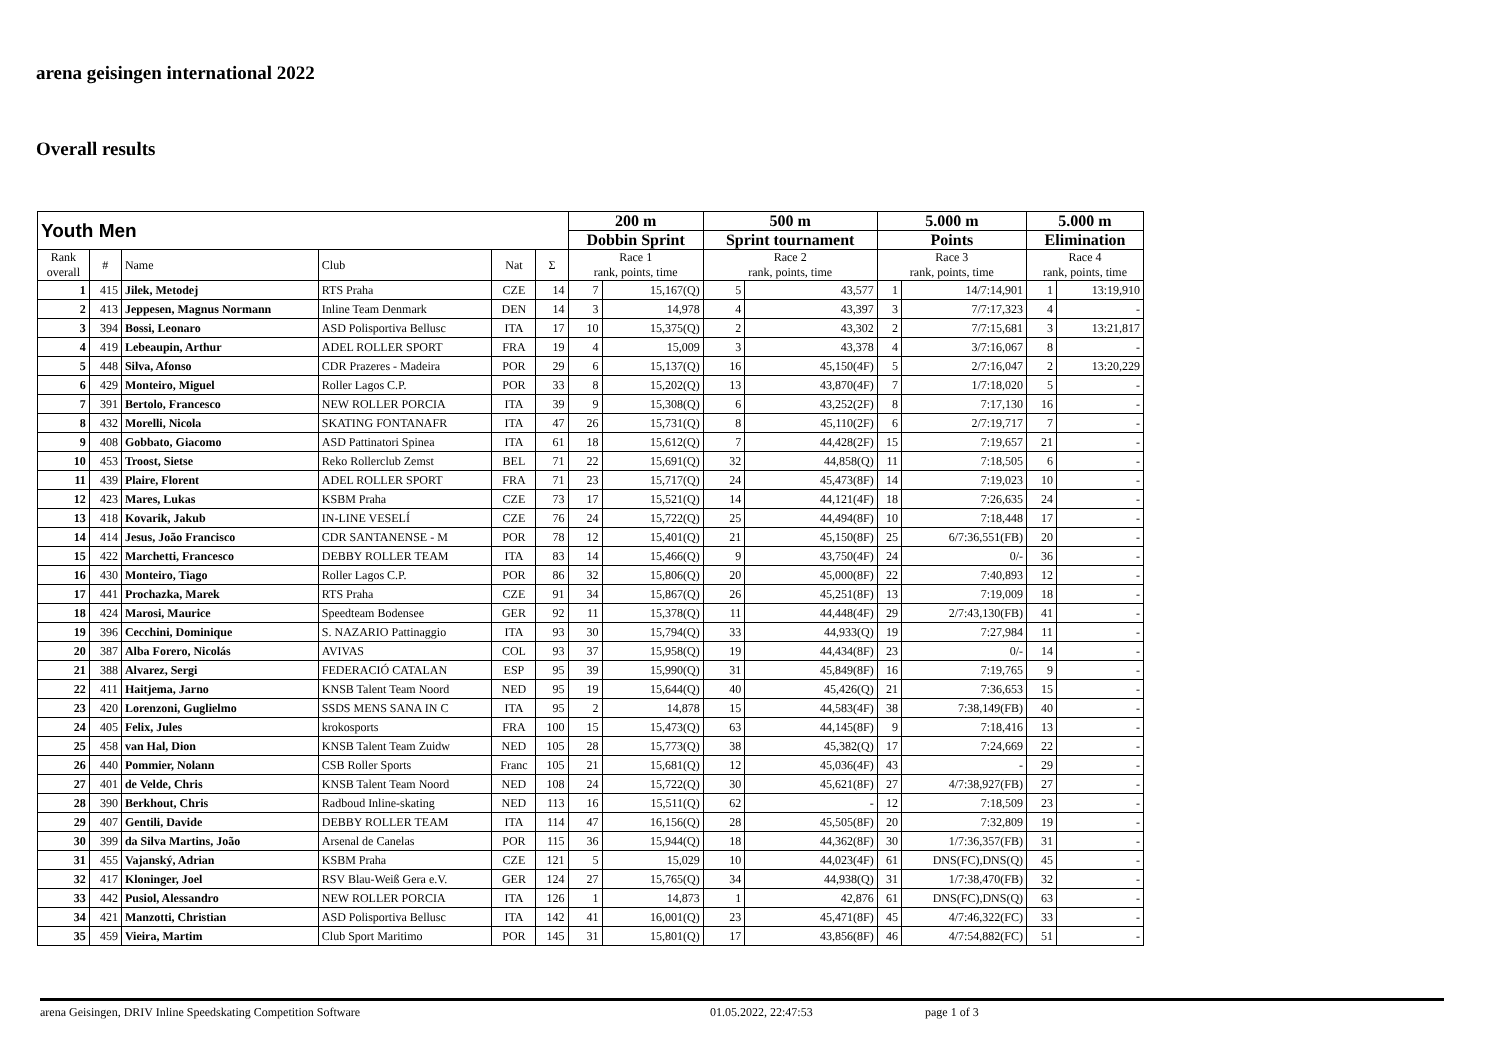arena geisingen international 2022
Overall results
| Youth Men | | | | | | 200 m | | 500 m | | 5.000 m | | 5.000 m | |
| --- | --- | --- | --- | --- | --- | --- | --- | --- | --- | --- | --- | --- | --- |
| | | | | | | Dobbin Sprint | | Sprint tournament | | Points | | Elimination | |
| Rank overall | # | Name | Club | Nat | Σ | Race 1 rank, points, time | | Race 2 rank, points, time | | Race 3 rank, points, time | | Race 4 rank, points, time | |
| 1 | 415 | Jilek, Metodej | RTS Praha | CZE | 14 | 7 | 15,167(Q) | 5 | 43,577 | 1 | 14/7:14,901 | 1 | 13:19,910 |
| 2 | 413 | Jeppesen, Magnus Normann | Inline Team Denmark | DEN | 14 | 3 | 14,978 | 4 | 43,397 | 3 | 7/7:17,323 | 4 | - |
| 3 | 394 | Bossi, Leonaro | ASD Polisportiva Bellusc | ITA | 17 | 10 | 15,375(Q) | 2 | 43,302 | 2 | 7/7:15,681 | 3 | 13:21,817 |
| 4 | 419 | Lebeaupin, Arthur | ADEL ROLLER SPORT | FRA | 19 | 4 | 15,009 | 3 | 43,378 | 4 | 3/7:16,067 | 8 | - |
| 5 | 448 | Silva, Afonso | CDR Prazeres - Madeira | POR | 29 | 6 | 15,137(Q) | 16 | 45,150(4F) | 5 | 2/7:16,047 | 2 | 13:20,229 |
| 6 | 429 | Monteiro, Miguel | Roller Lagos C.P. | POR | 33 | 8 | 15,202(Q) | 13 | 43,870(4F) | 7 | 1/7:18,020 | 5 | - |
| 7 | 391 | Bertolo, Francesco | NEW ROLLER PORCIA | ITA | 39 | 9 | 15,308(Q) | 6 | 43,252(2F) | 8 | 7:17,130 | 16 | - |
| 8 | 432 | Morelli, Nicola | SKATING FONTANAFR | ITA | 47 | 26 | 15,731(Q) | 8 | 45,110(2F) | 6 | 2/7:19,717 | 7 | - |
| 9 | 408 | Gobbato, Giacomo | ASD Pattinatori Spinea | ITA | 61 | 18 | 15,612(Q) | 7 | 44,428(2F) | 15 | 7:19,657 | 21 | - |
| 10 | 453 | Troost, Sietse | Reko Rollerclub Zemst | BEL | 71 | 22 | 15,691(Q) | 32 | 44,858(Q) | 11 | 7:18,505 | 6 | - |
| 11 | 439 | Plaire, Florent | ADEL ROLLER SPORT | FRA | 71 | 23 | 15,717(Q) | 24 | 45,473(8F) | 14 | 7:19,023 | 10 | - |
| 12 | 423 | Mares, Lukas | KSBM Praha | CZE | 73 | 17 | 15,521(Q) | 14 | 44,121(4F) | 18 | 7:26,635 | 24 | - |
| 13 | 418 | Kovarik, Jakub | IN-LINE VESELÍ | CZE | 76 | 24 | 15,722(Q) | 25 | 44,494(8F) | 10 | 7:18,448 | 17 | - |
| 14 | 414 | Jesus, João Francisco | CDR SANTANENSE - M | POR | 78 | 12 | 15,401(Q) | 21 | 45,150(8F) | 25 | 6/7:36,551(FB) | 20 | - |
| 15 | 422 | Marchetti, Francesco | DEBBY ROLLER TEAM | ITA | 83 | 14 | 15,466(Q) | 9 | 43,750(4F) | 24 | 0/- | 36 | - |
| 16 | 430 | Monteiro, Tiago | Roller Lagos C.P. | POR | 86 | 32 | 15,806(Q) | 20 | 45,000(8F) | 22 | 7:40,893 | 12 | - |
| 17 | 441 | Prochazka, Marek | RTS Praha | CZE | 91 | 34 | 15,867(Q) | 26 | 45,251(8F) | 13 | 7:19,009 | 18 | - |
| 18 | 424 | Marosi, Maurice | Speedteam Bodensee | GER | 92 | 11 | 15,378(Q) | 11 | 44,448(4F) | 29 | 2/7:43,130(FB) | 41 | - |
| 19 | 396 | Cecchini, Dominique | S. NAZARIO Pattinaggio | ITA | 93 | 30 | 15,794(Q) | 33 | 44,933(Q) | 19 | 7:27,984 | 11 | - |
| 20 | 387 | Alba Forero, Nicolás | AVIVAS | COL | 93 | 37 | 15,958(Q) | 19 | 44,434(8F) | 23 | 0/- | 14 | - |
| 21 | 388 | Alvarez, Sergi | FEDERACIÓ CATALAN | ESP | 95 | 39 | 15,990(Q) | 31 | 45,849(8F) | 16 | 7:19,765 | 9 | - |
| 22 | 411 | Haitjema, Jarno | KNSB Talent Team Noord | NED | 95 | 19 | 15,644(Q) | 40 | 45,426(Q) | 21 | 7:36,653 | 15 | - |
| 23 | 420 | Lorenzoni, Guglielmo | SSDS MENS SANA IN C | ITA | 95 | 2 | 14,878 | 15 | 44,583(4F) | 38 | 7:38,149(FB) | 40 | - |
| 24 | 405 | Felix, Jules | krokosports | FRA | 100 | 15 | 15,473(Q) | 63 | 44,145(8F) | 9 | 7:18,416 | 13 | - |
| 25 | 458 | van Hal, Dion | KNSB Talent Team Zuidw | NED | 105 | 28 | 15,773(Q) | 38 | 45,382(Q) | 17 | 7:24,669 | 22 | - |
| 26 | 440 | Pommier, Nolann | CSB Roller Sports | Franc | 105 | 21 | 15,681(Q) | 12 | 45,036(4F) | 43 | - | 29 | - |
| 27 | 401 | de Velde, Chris | KNSB Talent Team Noord | NED | 108 | 24 | 15,722(Q) | 30 | 45,621(8F) | 27 | 4/7:38,927(FB) | 27 | - |
| 28 | 390 | Berkhout, Chris | Radboud Inline-skating | NED | 113 | 16 | 15,511(Q) | 62 | - | 12 | 7:18,509 | 23 | - |
| 29 | 407 | Gentili, Davide | DEBBY ROLLER TEAM | ITA | 114 | 47 | 16,156(Q) | 28 | 45,505(8F) | 20 | 7:32,809 | 19 | - |
| 30 | 399 | da Silva Martins, João | Arsenal de Canelas | POR | 115 | 36 | 15,944(Q) | 18 | 44,362(8F) | 30 | 1/7:36,357(FB) | 31 | - |
| 31 | 455 | Vajanský, Adrian | KSBM Praha | CZE | 121 | 5 | 15,029 | 10 | 44,023(4F) | 61 | DNS(FC),DNS(Q) | 45 | - |
| 32 | 417 | Kloninger, Joel | RSV Blau-Weiß Gera e.V. | GER | 124 | 27 | 15,765(Q) | 34 | 44,938(Q) | 31 | 1/7:38,470(FB) | 32 | - |
| 33 | 442 | Pusiol, Alessandro | NEW ROLLER PORCIA | ITA | 126 | 1 | 14,873 | 1 | 42,876 | 61 | DNS(FC),DNS(Q) | 63 | - |
| 34 | 421 | Manzotti, Christian | ASD Polisportiva Bellusc | ITA | 142 | 41 | 16,001(Q) | 23 | 45,471(8F) | 45 | 4/7:46,322(FC) | 33 | - |
| 35 | 459 | Vieira, Martim | Club Sport Maritimo | POR | 145 | 31 | 15,801(Q) | 17 | 43,856(8F) | 46 | 4/7:54,882(FC) | 51 | - |
arena Geisingen, DRIV Inline Speedskating Competition Software 01.05.2022, 22:47:53 page 1 of 3